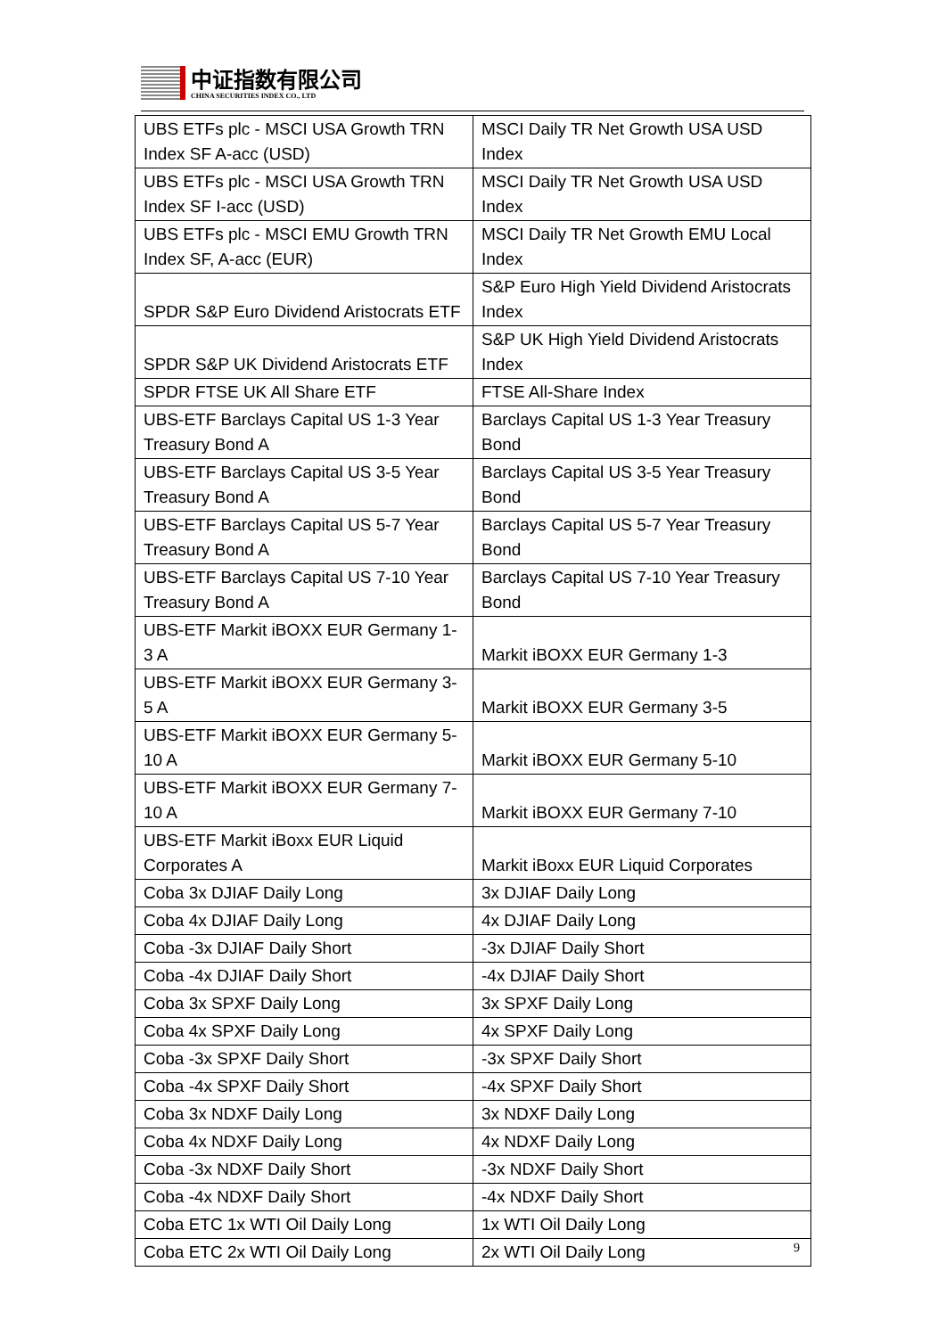中证指数有限公司
CHINA SECURITIES INDEX CO., LTD
| UBS ETFs plc - MSCI USA Growth TRN Index SF A-acc (USD) | MSCI Daily TR Net Growth USA USD Index |
| UBS ETFs plc - MSCI USA Growth TRN Index SF I-acc (USD) | MSCI Daily TR Net Growth USA USD Index |
| UBS ETFs plc - MSCI EMU Growth TRN Index SF, A-acc (EUR) | MSCI Daily TR Net Growth EMU Local Index |
| SPDR S&P Euro Dividend Aristocrats ETF | S&P Euro High Yield Dividend Aristocrats Index |
| SPDR S&P UK Dividend Aristocrats ETF | S&P UK High Yield Dividend Aristocrats Index |
| SPDR FTSE UK All Share ETF | FTSE All-Share Index |
| UBS-ETF Barclays Capital US 1-3 Year Treasury Bond A | Barclays Capital US 1-3 Year Treasury Bond |
| UBS-ETF Barclays Capital US 3-5 Year Treasury Bond A | Barclays Capital US 3-5 Year Treasury Bond |
| UBS-ETF Barclays Capital US 5-7 Year Treasury Bond A | Barclays Capital US 5-7 Year Treasury Bond |
| UBS-ETF Barclays Capital US 7-10 Year Treasury Bond A | Barclays Capital US 7-10 Year Treasury Bond |
| UBS-ETF Markit iBOXX EUR Germany 1-3 A | Markit iBOXX EUR Germany 1-3 |
| UBS-ETF Markit iBOXX EUR Germany 3-5 A | Markit iBOXX EUR Germany 3-5 |
| UBS-ETF Markit iBOXX EUR Germany 5-10 A | Markit iBOXX EUR Germany 5-10 |
| UBS-ETF Markit iBOXX EUR Germany 7-10 A | Markit iBOXX EUR Germany 7-10 |
| UBS-ETF Markit iBoxx EUR Liquid Corporates A | Markit iBoxx EUR Liquid Corporates |
| Coba 3x DJIAF Daily Long | 3x DJIAF Daily Long |
| Coba 4x DJIAF Daily Long | 4x DJIAF Daily Long |
| Coba -3x DJIAF Daily Short | -3x DJIAF Daily Short |
| Coba -4x DJIAF Daily Short | -4x DJIAF Daily Short |
| Coba 3x SPXF Daily Long | 3x SPXF Daily Long |
| Coba 4x SPXF Daily Long | 4x SPXF Daily Long |
| Coba -3x SPXF Daily Short | -3x SPXF Daily Short |
| Coba -4x SPXF Daily Short | -4x SPXF Daily Short |
| Coba 3x NDXF Daily Long | 3x NDXF Daily Long |
| Coba 4x NDXF Daily Long | 4x NDXF Daily Long |
| Coba -3x NDXF Daily Short | -3x NDXF Daily Short |
| Coba -4x NDXF Daily Short | -4x NDXF Daily Short |
| Coba ETC 1x WTI Oil Daily Long | 1x WTI Oil Daily Long |
| Coba ETC 2x WTI Oil Daily Long | 2x WTI Oil Daily Long |
9